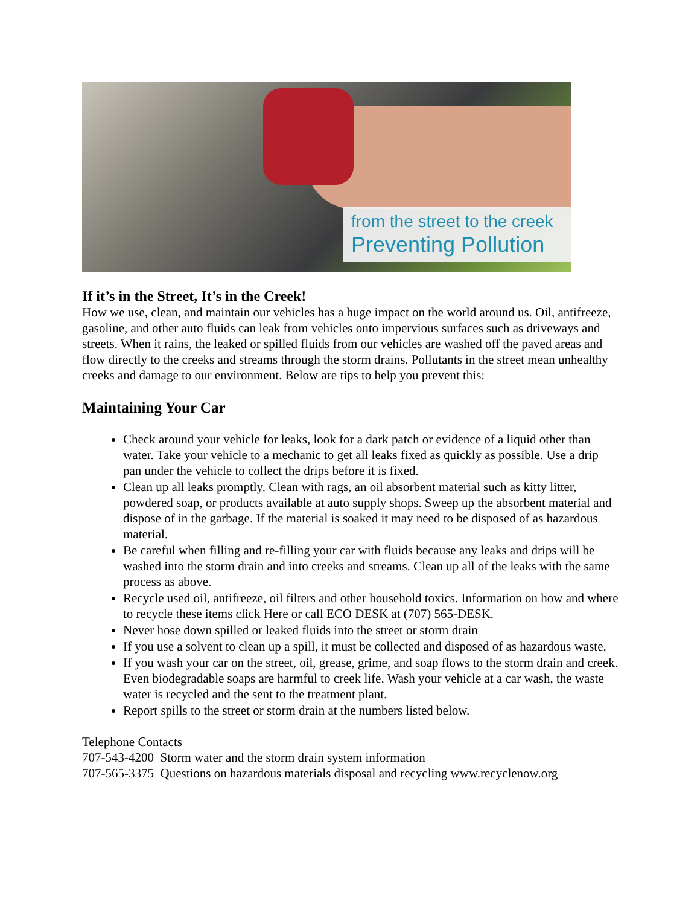from the street to the creek
Preventing Pollution
If it’s in the Street, It’s in the Creek!
How we use, clean, and maintain our vehicles has a huge impact on the world around us. Oil, antifreeze, gasoline, and other auto fluids can leak from vehicles onto impervious surfaces such as driveways and streets. When it rains, the leaked or spilled fluids from our vehicles are washed off the paved areas and flow directly to the creeks and streams through the storm drains. Pollutants in the street mean unhealthy creeks and damage to our environment. Below are tips to help you prevent this:
Maintaining Your Car
Check around your vehicle for leaks, look for a dark patch or evidence of a liquid other than water. Take your vehicle to a mechanic to get all leaks fixed as quickly as possible. Use a drip pan under the vehicle to collect the drips before it is fixed.
Clean up all leaks promptly. Clean with rags, an oil absorbent material such as kitty litter, powdered soap, or products available at auto supply shops. Sweep up the absorbent material and dispose of in the garbage. If the material is soaked it may need to be disposed of as hazardous material.
Be careful when filling and re-filling your car with fluids because any leaks and drips will be washed into the storm drain and into creeks and streams. Clean up all of the leaks with the same process as above.
Recycle used oil, antifreeze, oil filters and other household toxics. Information on how and where to recycle these items click Here or call ECO DESK at (707) 565-DESK.
Never hose down spilled or leaked fluids into the street or storm drain
If you use a solvent to clean up a spill, it must be collected and disposed of as hazardous waste.
If you wash your car on the street, oil, grease, grime, and soap flows to the storm drain and creek. Even biodegradable soaps are harmful to creek life. Wash your vehicle at a car wash, the waste water is recycled and the sent to the treatment plant.
Report spills to the street or storm drain at the numbers listed below.
Telephone Contacts
707-543-4200 Storm water and the storm drain system information
707-565-3375 Questions on hazardous materials disposal and recycling www.recyclenow.org